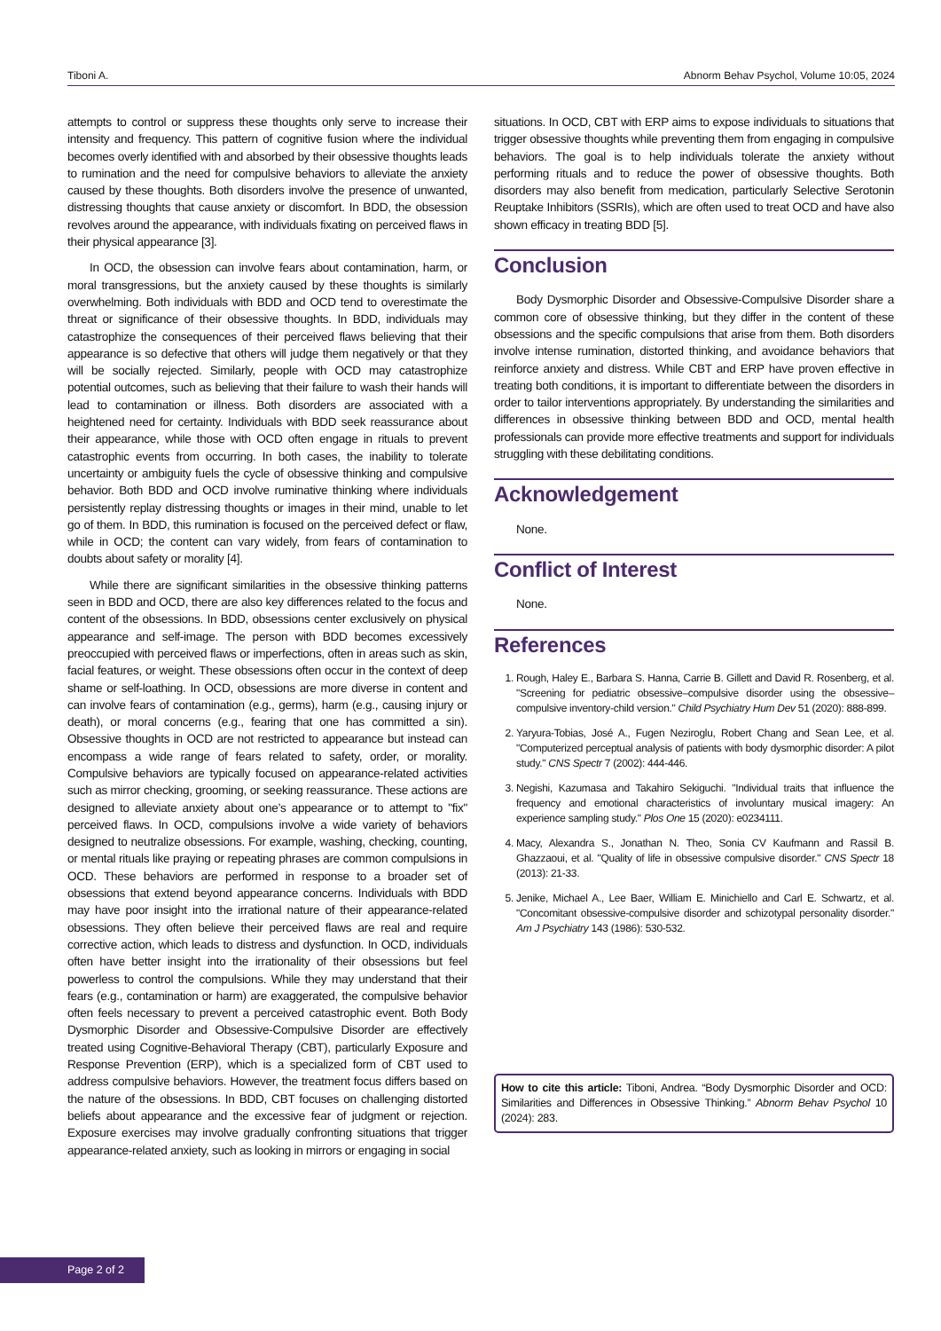Tiboni A. Abnorm Behav Psychol, Volume 10:05, 2024
attempts to control or suppress these thoughts only serve to increase their intensity and frequency. This pattern of cognitive fusion where the individual becomes overly identified with and absorbed by their obsessive thoughts leads to rumination and the need for compulsive behaviors to alleviate the anxiety caused by these thoughts. Both disorders involve the presence of unwanted, distressing thoughts that cause anxiety or discomfort. In BDD, the obsession revolves around the appearance, with individuals fixating on perceived flaws in their physical appearance [3].
In OCD, the obsession can involve fears about contamination, harm, or moral transgressions, but the anxiety caused by these thoughts is similarly overwhelming. Both individuals with BDD and OCD tend to overestimate the threat or significance of their obsessive thoughts. In BDD, individuals may catastrophize the consequences of their perceived flaws believing that their appearance is so defective that others will judge them negatively or that they will be socially rejected. Similarly, people with OCD may catastrophize potential outcomes, such as believing that their failure to wash their hands will lead to contamination or illness. Both disorders are associated with a heightened need for certainty. Individuals with BDD seek reassurance about their appearance, while those with OCD often engage in rituals to prevent catastrophic events from occurring. In both cases, the inability to tolerate uncertainty or ambiguity fuels the cycle of obsessive thinking and compulsive behavior. Both BDD and OCD involve ruminative thinking where individuals persistently replay distressing thoughts or images in their mind, unable to let go of them. In BDD, this rumination is focused on the perceived defect or flaw, while in OCD; the content can vary widely, from fears of contamination to doubts about safety or morality [4].
While there are significant similarities in the obsessive thinking patterns seen in BDD and OCD, there are also key differences related to the focus and content of the obsessions. In BDD, obsessions center exclusively on physical appearance and self-image. The person with BDD becomes excessively preoccupied with perceived flaws or imperfections, often in areas such as skin, facial features, or weight. These obsessions often occur in the context of deep shame or self-loathing. In OCD, obsessions are more diverse in content and can involve fears of contamination (e.g., germs), harm (e.g., causing injury or death), or moral concerns (e.g., fearing that one has committed a sin). Obsessive thoughts in OCD are not restricted to appearance but instead can encompass a wide range of fears related to safety, order, or morality. Compulsive behaviors are typically focused on appearance-related activities such as mirror checking, grooming, or seeking reassurance. These actions are designed to alleviate anxiety about one’s appearance or to attempt to "fix" perceived flaws. In OCD, compulsions involve a wide variety of behaviors designed to neutralize obsessions. For example, washing, checking, counting, or mental rituals like praying or repeating phrases are common compulsions in OCD. These behaviors are performed in response to a broader set of obsessions that extend beyond appearance concerns. Individuals with BDD may have poor insight into the irrational nature of their appearance-related obsessions. They often believe their perceived flaws are real and require corrective action, which leads to distress and dysfunction. In OCD, individuals often have better insight into the irrationality of their obsessions but feel powerless to control the compulsions. While they may understand that their fears (e.g., contamination or harm) are exaggerated, the compulsive behavior often feels necessary to prevent a perceived catastrophic event. Both Body Dysmorphic Disorder and Obsessive-Compulsive Disorder are effectively treated using Cognitive-Behavioral Therapy (CBT), particularly Exposure and Response Prevention (ERP), which is a specialized form of CBT used to address compulsive behaviors. However, the treatment focus differs based on the nature of the obsessions. In BDD, CBT focuses on challenging distorted beliefs about appearance and the excessive fear of judgment or rejection. Exposure exercises may involve gradually confronting situations that trigger appearance-related anxiety, such as looking in mirrors or engaging in social
situations. In OCD, CBT with ERP aims to expose individuals to situations that trigger obsessive thoughts while preventing them from engaging in compulsive behaviors. The goal is to help individuals tolerate the anxiety without performing rituals and to reduce the power of obsessive thoughts. Both disorders may also benefit from medication, particularly Selective Serotonin Reuptake Inhibitors (SSRIs), which are often used to treat OCD and have also shown efficacy in treating BDD [5].
Conclusion
Body Dysmorphic Disorder and Obsessive-Compulsive Disorder share a common core of obsessive thinking, but they differ in the content of these obsessions and the specific compulsions that arise from them. Both disorders involve intense rumination, distorted thinking, and avoidance behaviors that reinforce anxiety and distress. While CBT and ERP have proven effective in treating both conditions, it is important to differentiate between the disorders in order to tailor interventions appropriately. By understanding the similarities and differences in obsessive thinking between BDD and OCD, mental health professionals can provide more effective treatments and support for individuals struggling with these debilitating conditions.
Acknowledgement
None.
Conflict of Interest
None.
References
1. Rough, Haley E., Barbara S. Hanna, Carrie B. Gillett and David R. Rosenberg, et al. "Screening for pediatric obsessive–compulsive disorder using the obsessive–compulsive inventory-child version." Child Psychiatry Hum Dev 51 (2020): 888-899.
2. Yaryura-Tobias, José A., Fugen Neziroglu, Robert Chang and Sean Lee, et al. "Computerized perceptual analysis of patients with body dysmorphic disorder: A pilot study." CNS Spectr 7 (2002): 444-446.
3. Negishi, Kazumasa and Takahiro Sekiguchi. "Individual traits that influence the frequency and emotional characteristics of involuntary musical imagery: An experience sampling study." Plos One 15 (2020): e0234111.
4. Macy, Alexandra S., Jonathan N. Theo, Sonia CV Kaufmann and Rassil B. Ghazzaoui, et al. "Quality of life in obsessive compulsive disorder." CNS Spectr 18 (2013): 21-33.
5. Jenike, Michael A., Lee Baer, William E. Minichiello and Carl E. Schwartz, et al. "Concomitant obsessive-compulsive disorder and schizotypal personality disorder." Am J Psychiatry 143 (1986): 530-532.
How to cite this article: Tiboni, Andrea. “Body Dysmorphic Disorder and OCD: Similarities and Differences in Obsessive Thinking.” Abnorm Behav Psychol 10 (2024): 283.
Page 2 of 2